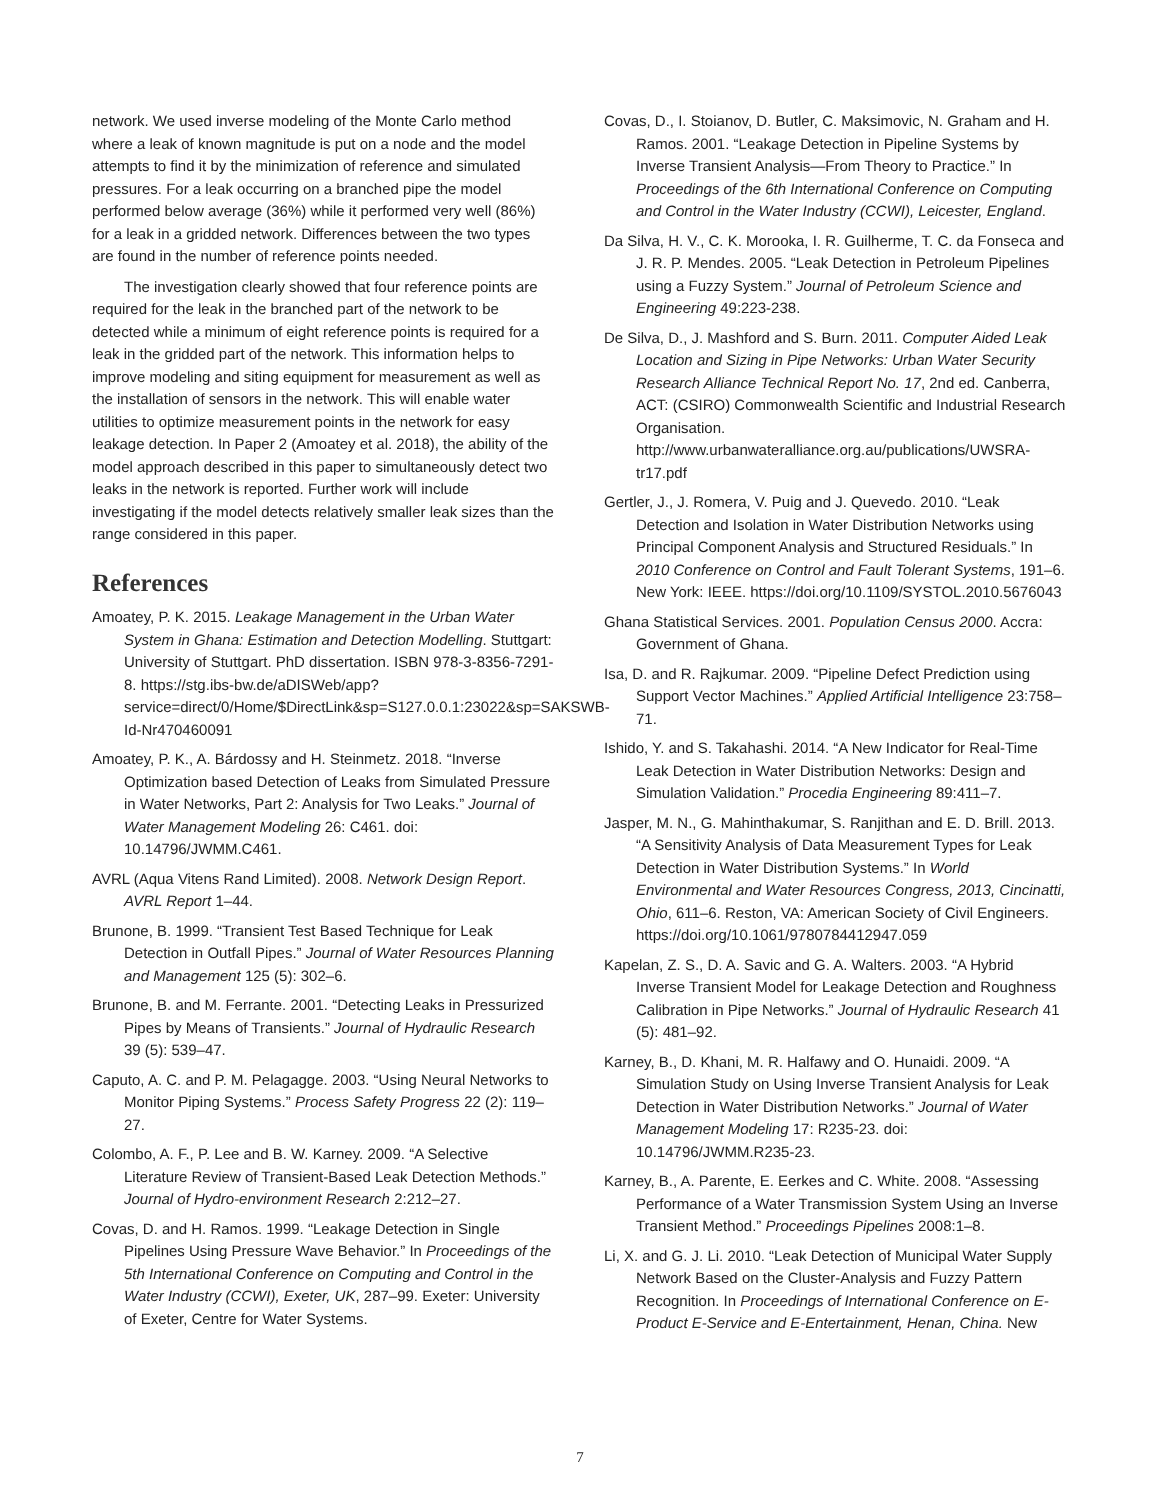network. We used inverse modeling of the Monte Carlo method where a leak of known magnitude is put on a node and the model attempts to find it by the minimization of reference and simulated pressures. For a leak occurring on a branched pipe the model performed below average (36%) while it performed very well (86%) for a leak in a gridded network. Differences between the two types are found in the number of reference points needed.
The investigation clearly showed that four reference points are required for the leak in the branched part of the network to be detected while a minimum of eight reference points is required for a leak in the gridded part of the network. This information helps to improve modeling and siting equipment for measurement as well as the installation of sensors in the network. This will enable water utilities to optimize measurement points in the network for easy leakage detection. In Paper 2 (Amoatey et al. 2018), the ability of the model approach described in this paper to simultaneously detect two leaks in the network is reported. Further work will include investigating if the model detects relatively smaller leak sizes than the range considered in this paper.
References
Amoatey, P. K. 2015. Leakage Management in the Urban Water System in Ghana: Estimation and Detection Modelling. Stuttgart: University of Stuttgart. PhD dissertation. ISBN 978-3-8356-7291-8. https://stg.ibs-bw.de/aDISWeb/app?service=direct/0/Home/$DirectLink&sp=S127.0.0.1:23022&sp=SAKSWB-Id-Nr470460091
Amoatey, P. K., A. Bárdossy and H. Steinmetz. 2018. “Inverse Optimization based Detection of Leaks from Simulated Pressure in Water Networks, Part 2: Analysis for Two Leaks.” Journal of Water Management Modeling 26: C461. doi: 10.14796/JWMM.C461.
AVRL (Aqua Vitens Rand Limited). 2008. Network Design Report. AVRL Report 1–44.
Brunone, B. 1999. “Transient Test Based Technique for Leak Detection in Outfall Pipes.” Journal of Water Resources Planning and Management 125 (5): 302–6.
Brunone, B. and M. Ferrante. 2001. “Detecting Leaks in Pressurized Pipes by Means of Transients.” Journal of Hydraulic Research 39 (5): 539–47.
Caputo, A. C. and P. M. Pelagagge. 2003. “Using Neural Networks to Monitor Piping Systems.” Process Safety Progress 22 (2): 119–27.
Colombo, A. F., P. Lee and B. W. Karney. 2009. “A Selective Literature Review of Transient-Based Leak Detection Methods.” Journal of Hydro-environment Research 2:212–27.
Covas, D. and H. Ramos. 1999. “Leakage Detection in Single Pipelines Using Pressure Wave Behavior.” In Proceedings of the 5th International Conference on Computing and Control in the Water Industry (CCWI), Exeter, UK, 287–99. Exeter: University of Exeter, Centre for Water Systems.
Covas, D., I. Stoianov, D. Butler, C. Maksimovic, N. Graham and H. Ramos. 2001. “Leakage Detection in Pipeline Systems by Inverse Transient Analysis—From Theory to Practice.” In Proceedings of the 6th International Conference on Computing and Control in the Water Industry (CCWI), Leicester, England.
Da Silva, H. V., C. K. Morooka, I. R. Guilherme, T. C. da Fonseca and J. R. P. Mendes. 2005. “Leak Detection in Petroleum Pipelines using a Fuzzy System.” Journal of Petroleum Science and Engineering 49:223-238.
De Silva, D., J. Mashford and S. Burn. 2011. Computer Aided Leak Location and Sizing in Pipe Networks: Urban Water Security Research Alliance Technical Report No. 17, 2nd ed. Canberra, ACT: (CSIRO) Commonwealth Scientific and Industrial Research Organisation. http://www.urbanwateralliance.org.au/publications/UWSRA-tr17.pdf
Gertler, J., J. Romera, V. Puig and J. Quevedo. 2010. “Leak Detection and Isolation in Water Distribution Networks using Principal Component Analysis and Structured Residuals.” In 2010 Conference on Control and Fault Tolerant Systems, 191–6. New York: IEEE. https://doi.org/10.1109/SYSTOL.2010.5676043
Ghana Statistical Services. 2001. Population Census 2000. Accra: Government of Ghana.
Isa, D. and R. Rajkumar. 2009. “Pipeline Defect Prediction using Support Vector Machines.” Applied Artificial Intelligence 23:758–71.
Ishido, Y. and S. Takahashi. 2014. “A New Indicator for Real-Time Leak Detection in Water Distribution Networks: Design and Simulation Validation.” Procedia Engineering 89:411–7.
Jasper, M. N., G. Mahinthakumar, S. Ranjithan and E. D. Brill. 2013. “A Sensitivity Analysis of Data Measurement Types for Leak Detection in Water Distribution Systems.” In World Environmental and Water Resources Congress, 2013, Cincinatti, Ohio, 611–6. Reston, VA: American Society of Civil Engineers. https://doi.org/10.1061/9780784412947.059
Kapelan, Z. S., D. A. Savic and G. A. Walters. 2003. “A Hybrid Inverse Transient Model for Leakage Detection and Roughness Calibration in Pipe Networks.” Journal of Hydraulic Research 41 (5): 481–92.
Karney, B., D. Khani, M. R. Halfawy and O. Hunaidi. 2009. “A Simulation Study on Using Inverse Transient Analysis for Leak Detection in Water Distribution Networks.” Journal of Water Management Modeling 17: R235-23. doi: 10.14796/JWMM.R235-23.
Karney, B., A. Parente, E. Eerkes and C. White. 2008. “Assessing Performance of a Water Transmission System Using an Inverse Transient Method.” Proceedings Pipelines 2008:1–8.
Li, X. and G. J. Li. 2010. “Leak Detection of Municipal Water Supply Network Based on the Cluster-Analysis and Fuzzy Pattern Recognition. In Proceedings of International Conference on E-Product E-Service and E-Entertainment, Henan, China. New
7